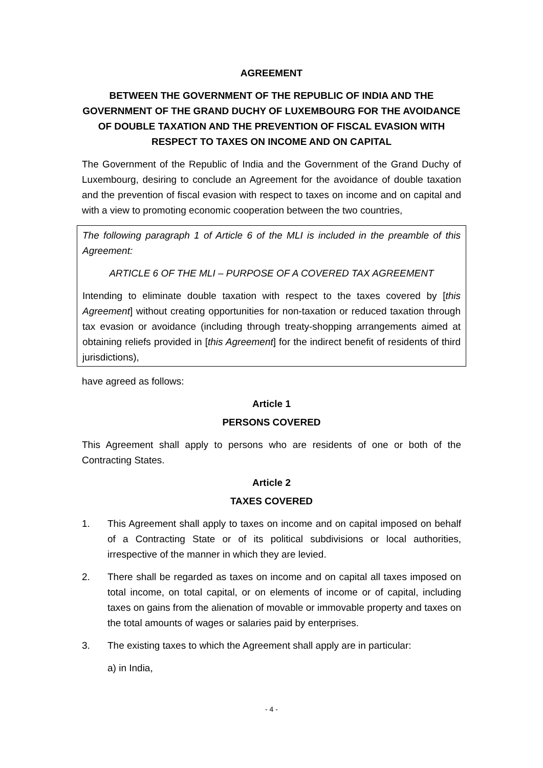AGREEMENT
BETWEEN THE GOVERNMENT OF THE REPUBLIC OF INDIA AND THE GOVERNMENT OF THE GRAND DUCHY OF LUXEMBOURG FOR THE AVOIDANCE OF DOUBLE TAXATION AND THE PREVENTION OF FISCAL EVASION WITH RESPECT TO TAXES ON INCOME AND ON CAPITAL
The Government of the Republic of India and the Government of the Grand Duchy of Luxembourg, desiring to conclude an Agreement for the avoidance of double taxation and the prevention of fiscal evasion with respect to taxes on income and on capital and with a view to promoting economic cooperation between the two countries,
The following paragraph 1 of Article 6 of the MLI is included in the preamble of this Agreement:
ARTICLE 6 OF THE MLI – PURPOSE OF A COVERED TAX AGREEMENT
Intending to eliminate double taxation with respect to the taxes covered by [this Agreement] without creating opportunities for non-taxation or reduced taxation through tax evasion or avoidance (including through treaty-shopping arrangements aimed at obtaining reliefs provided in [this Agreement] for the indirect benefit of residents of third jurisdictions),
have agreed as follows:
Article 1
PERSONS COVERED
This Agreement shall apply to persons who are residents of one or both of the Contracting States.
Article 2
TAXES COVERED
1. This Agreement shall apply to taxes on income and on capital imposed on behalf of a Contracting State or of its political subdivisions or local authorities, irrespective of the manner in which they are levied.
2. There shall be regarded as taxes on income and on capital all taxes imposed on total income, on total capital, or on elements of income or of capital, including taxes on gains from the alienation of movable or immovable property and taxes on the total amounts of wages or salaries paid by enterprises.
3. The existing taxes to which the Agreement shall apply are in particular:
a) in India,
- 4 -